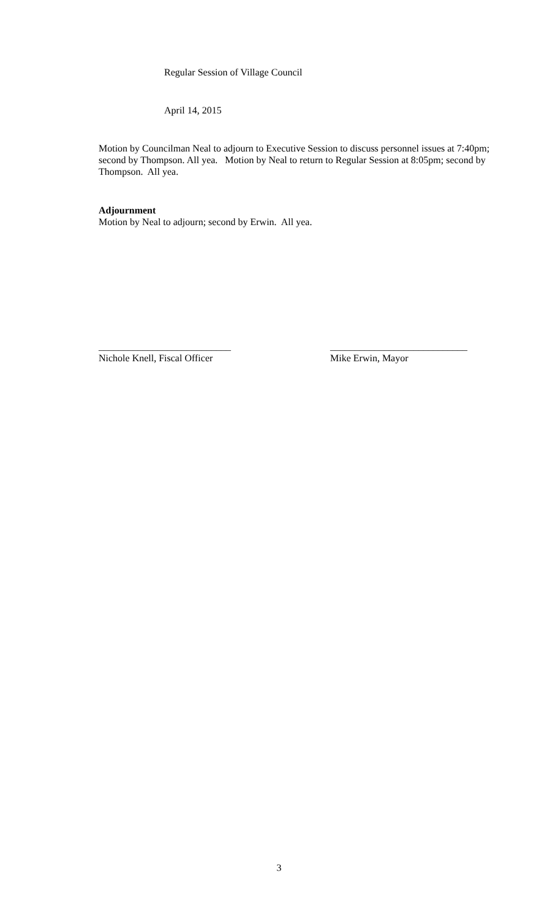Regular Session of Village Council
April 14, 2015
Motion by Councilman Neal to adjourn to Executive Session to discuss personnel issues at 7:40pm; second by Thompson. All yea. Motion by Neal to return to Regular Session at 8:05pm; second by Thompson. All yea.
Adjournment
Motion by Neal to adjourn; second by Erwin. All yea.
___________________________
Nichole Knell, Fiscal Officer
____________________________
Mike Erwin, Mayor
3